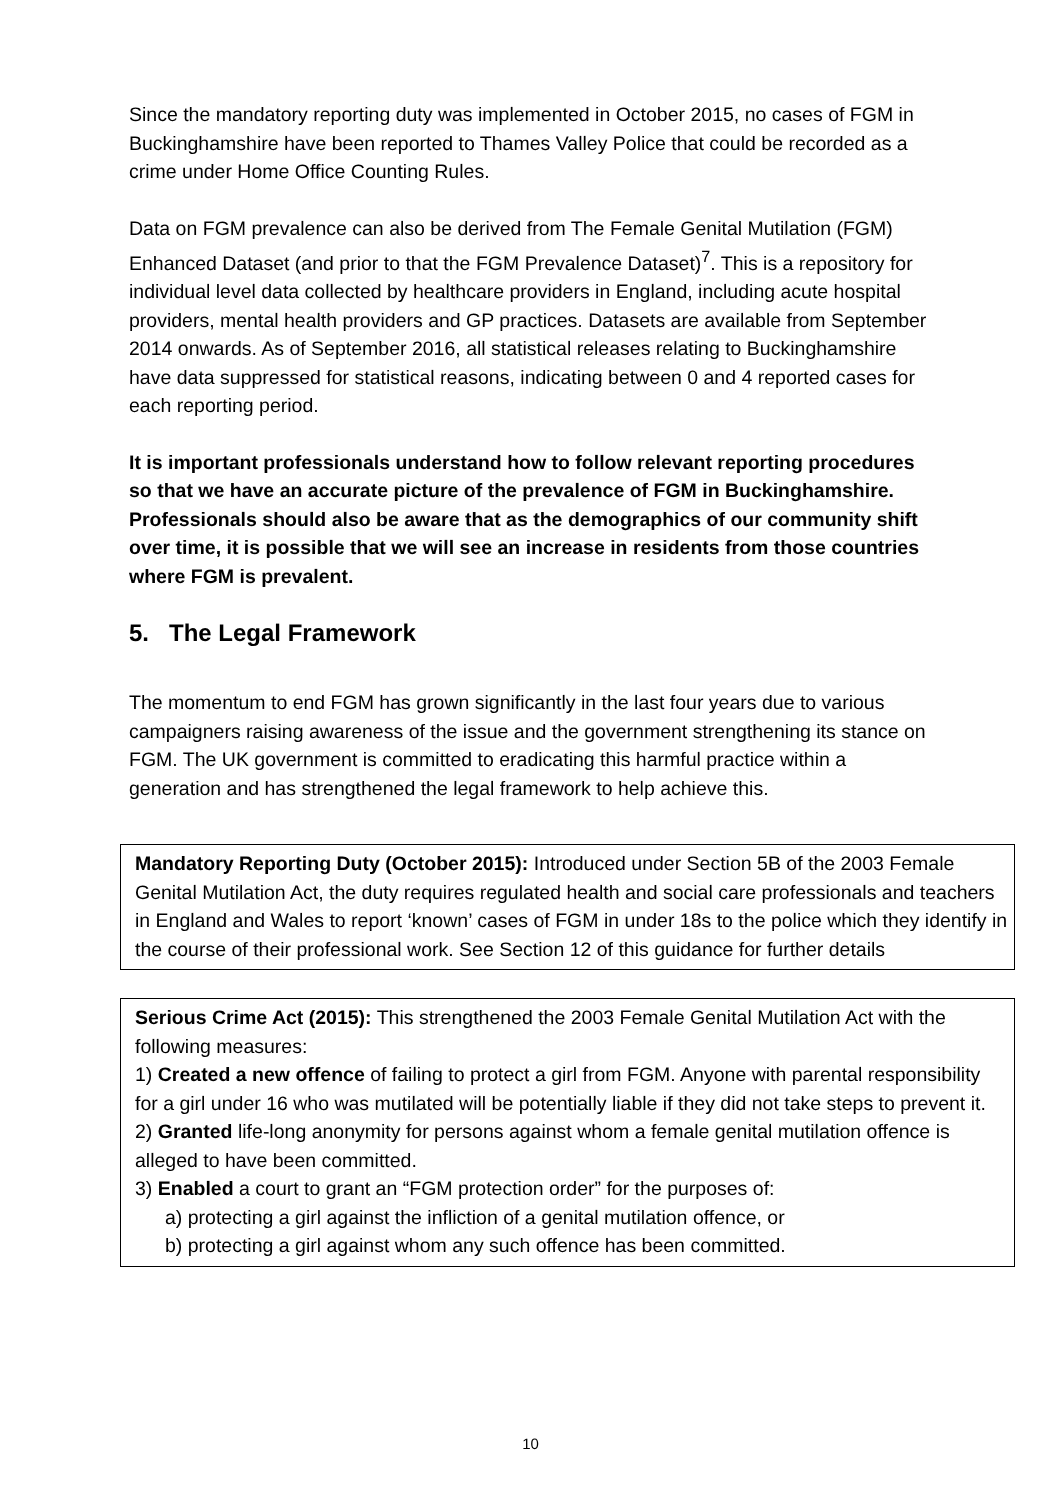Since the mandatory reporting duty was implemented in October 2015, no cases of FGM in Buckinghamshire have been reported to Thames Valley Police that could be recorded as a crime under Home Office Counting Rules.
Data on FGM prevalence can also be derived from The Female Genital Mutilation (FGM) Enhanced Dataset (and prior to that the FGM Prevalence Dataset)<sup>7</sup>. This is a repository for individual level data collected by healthcare providers in England, including acute hospital providers, mental health providers and GP practices. Datasets are available from September 2014 onwards. As of September 2016, all statistical releases relating to Buckinghamshire have data suppressed for statistical reasons, indicating between 0 and 4 reported cases for each reporting period.
It is important professionals understand how to follow relevant reporting procedures so that we have an accurate picture of the prevalence of FGM in Buckinghamshire. Professionals should also be aware that as the demographics of our community shift over time, it is possible that we will see an increase in residents from those countries where FGM is prevalent.
5. The Legal Framework
The momentum to end FGM has grown significantly in the last four years due to various campaigners raising awareness of the issue and the government strengthening its stance on FGM. The UK government is committed to eradicating this harmful practice within a generation and has strengthened the legal framework to help achieve this.
Mandatory Reporting Duty (October 2015): Introduced under Section 5B of the 2003 Female Genital Mutilation Act, the duty requires regulated health and social care professionals and teachers in England and Wales to report ‘known’ cases of FGM in under 18s to the police which they identify in the course of their professional work. See Section 12 of this guidance for further details
Serious Crime Act (2015): This strengthened the 2003 Female Genital Mutilation Act with the following measures:
1) Created a new offence of failing to protect a girl from FGM. Anyone with parental responsibility for a girl under 16 who was mutilated will be potentially liable if they did not take steps to prevent it.
2) Granted life-long anonymity for persons against whom a female genital mutilation offence is alleged to have been committed.
3) Enabled a court to grant an “FGM protection order” for the purposes of:
a) protecting a girl against the infliction of a genital mutilation offence, or
b) protecting a girl against whom any such offence has been committed.
10